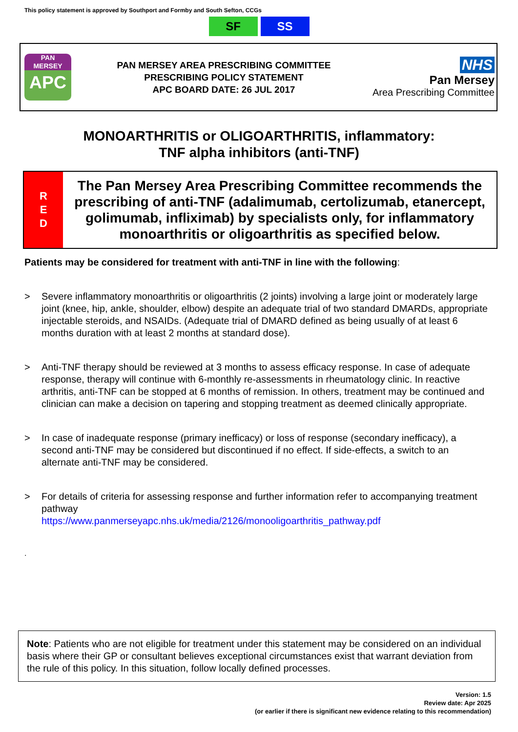This policy statement is approved by Southport and Formby and South Sefton, CCGs
SF SS
PAN
MERSEY
APC
PAN MERSEY AREA PRESCRIBING COMMITTEE
PRESCRIBING POLICY STATEMENT
APC BOARD DATE: 26 JUL 2017
NHS
Pan Mersey
Area Prescribing Committee
MONOARTHRITIS or OLIGOARTHRITIS, inflammatory:
TNF alpha inhibitors (anti-TNF)
R
E
D
The Pan Mersey Area Prescribing Committee recommends the prescribing of anti-TNF (adalimumab, certolizumab, etanercept, golimumab, infliximab) by specialists only, for inflammatory monoarthritis or oligoarthritis as specified below.
Patients may be considered for treatment with anti-TNF in line with the following:
> Severe inflammatory monoarthritis or oligoarthritis (2 joints) involving a large joint or moderately large joint (knee, hip, ankle, shoulder, elbow) despite an adequate trial of two standard DMARDs, appropriate injectable steroids, and NSAIDs. (Adequate trial of DMARD defined as being usually of at least 6 months duration with at least 2 months at standard dose).
> Anti-TNF therapy should be reviewed at 3 months to assess efficacy response. In case of adequate response, therapy will continue with 6-monthly re-assessments in rheumatology clinic. In reactive arthritis, anti-TNF can be stopped at 6 months of remission. In others, treatment may be continued and clinician can make a decision on tapering and stopping treatment as deemed clinically appropriate.
> In case of inadequate response (primary inefficacy) or loss of response (secondary inefficacy), a second anti-TNF may be considered but discontinued if no effect. If side-effects, a switch to an alternate anti-TNF may be considered.
> For details of criteria for assessing response and further information refer to accompanying treatment pathway
https://www.panmerseyapc.nhs.uk/media/2126/monooligoarthritis_pathway.pdf
.
Note: Patients who are not eligible for treatment under this statement may be considered on an individual basis where their GP or consultant believes exceptional circumstances exist that warrant deviation from the rule of this policy. In this situation, follow locally defined processes.
Version: 1.5
Review date: Apr 2025
(or earlier if there is significant new evidence relating to this recommendation)